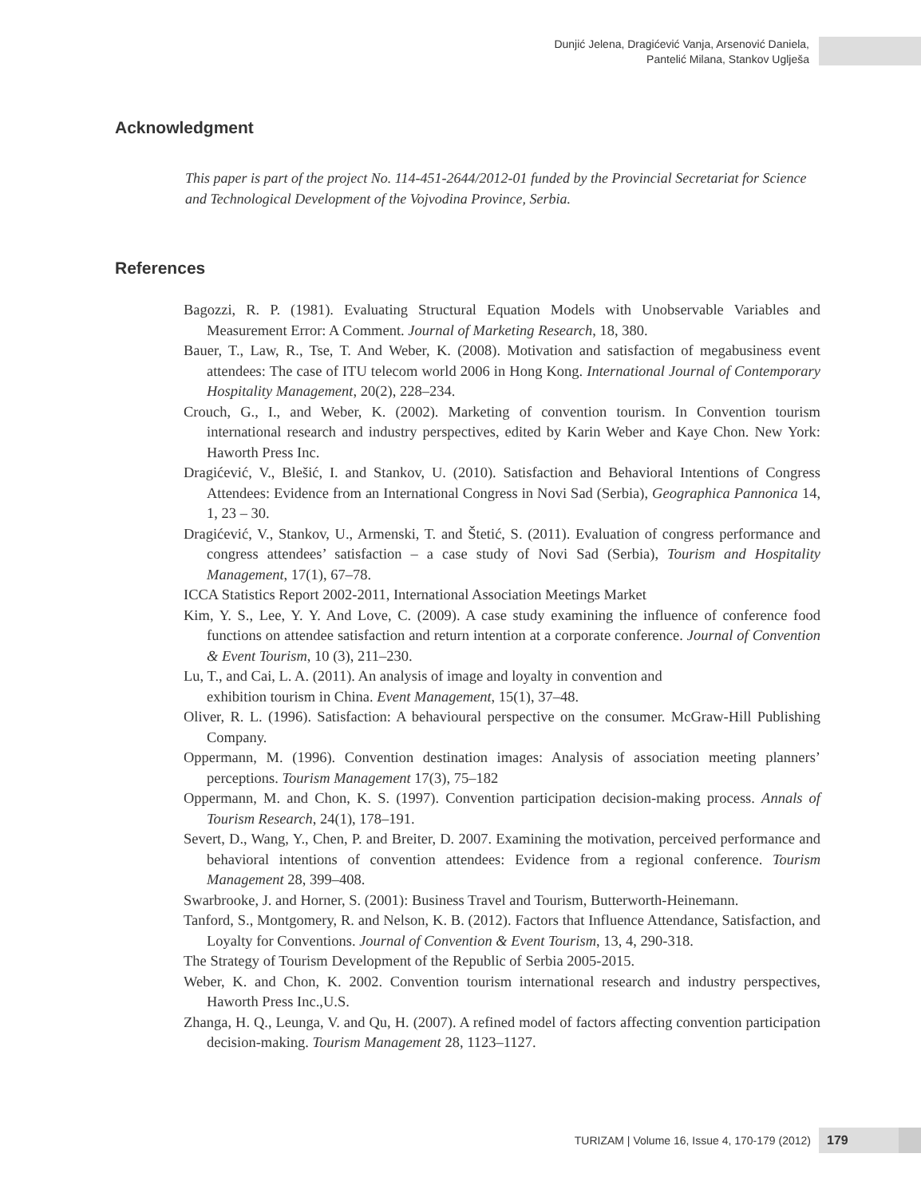Dunjić Jelena, Dragićević Vanja, Arsenović Daniela,
Pantelić Milana, Stankov Uglješa
Acknowledgment
This paper is part of the project No. 114-451-2644/2012-01 funded by the Provincial Secretariat for Science and Technological Development of the Vojvodina Province, Serbia.
References
Bagozzi, R. P. (1981). Evaluating Structural Equation Models with Unobservable Variables and Measurement Error: A Comment. Journal of Marketing Research, 18, 380.
Bauer, T., Law, R., Tse, T. And Weber, K. (2008). Motivation and satisfaction of megabusiness event attendees: The case of ITU telecom world 2006 in Hong Kong. International Journal of Contemporary Hospitality Management, 20(2), 228–234.
Crouch, G., I., and Weber, K. (2002). Marketing of convention tourism. In Convention tourism international research and industry perspectives, edited by Karin Weber and Kaye Chon. New York: Haworth Press Inc.
Dragićević, V., Blešić, I. and Stankov, U. (2010). Satisfaction and Behavioral Intentions of Congress Attendees: Evidence from an International Congress in Novi Sad (Serbia), Geographica Pannonica 14, 1, 23 – 30.
Dragićević, V., Stankov, U., Armenski, T. and Štetić, S. (2011). Evaluation of congress performance and congress attendees’ satisfaction – a case study of Novi Sad (Serbia), Tourism and Hospitality Management, 17(1), 67–78.
ICCA Statistics Report 2002-2011, International Association Meetings Market
Kim, Y. S., Lee, Y. Y. And Love, C. (2009). A case study examining the influence of conference food functions on attendee satisfaction and return intention at a corporate conference. Journal of Convention & Event Tourism, 10 (3), 211–230.
Lu, T., and Cai, L. A. (2011). An analysis of image and loyalty in convention and
exhibition tourism in China. Event Management, 15(1), 37–48.
Oliver, R. L. (1996). Satisfaction: A behavioural perspective on the consumer. McGraw-Hill Publishing Company.
Oppermann, M. (1996). Convention destination images: Analysis of association meeting planners’ perceptions. Tourism Management 17(3), 75–182
Oppermann, M. and Chon, K. S. (1997). Convention participation decision-making process. Annals of Tourism Research, 24(1), 178–191.
Severt, D., Wang, Y., Chen, P. and Breiter, D. 2007. Examining the motivation, perceived performance and behavioral intentions of convention attendees: Evidence from a regional conference. Tourism Management 28, 399–408.
Swarbrooke, J. and Horner, S. (2001): Business Travel and Tourism, Butterworth-Heinemann.
Tanford, S., Montgomery, R. and Nelson, K. B. (2012). Factors that Influence Attendance, Satisfaction, and Loyalty for Conventions. Journal of Convention & Event Tourism, 13, 4, 290-318.
The Strategy of Tourism Development of the Republic of Serbia 2005-2015.
Weber, K. and Chon, K. 2002. Convention tourism international research and industry perspectives, Haworth Press Inc.,U.S.
Zhanga, H. Q., Leunga, V. and Qu, H. (2007). A refined model of factors affecting convention participation decision-making. Tourism Management 28, 1123–1127.
TURIZAM | Volume 16, Issue 4, 170-179 (2012)
179